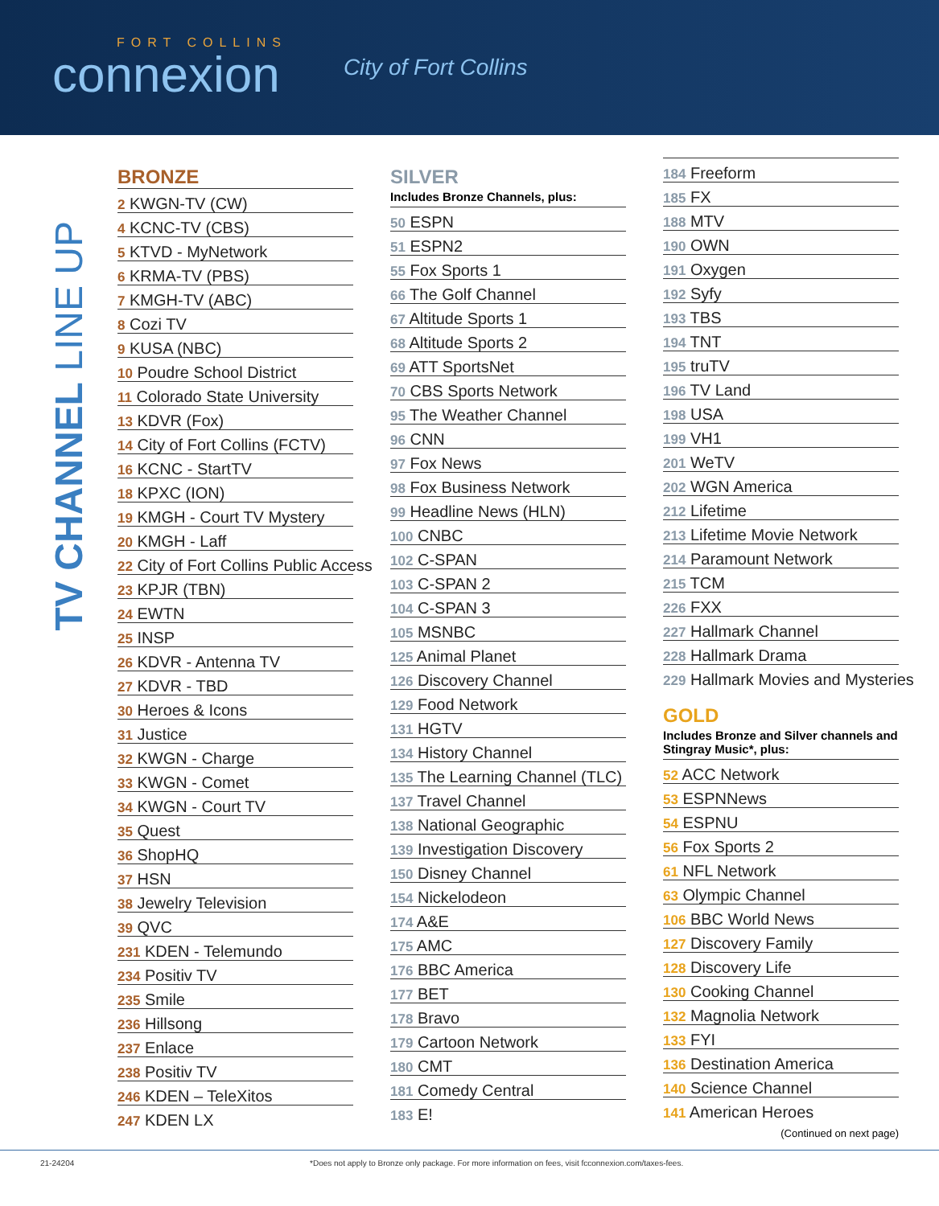FORT COLLINS
connexion
City of Fort Collins
TV CHANNEL LINE UP
BRONZE
2 KWGN-TV (CW)
4 KCNC-TV (CBS)
5 KTVD - MyNetwork
6 KRMA-TV (PBS)
7 KMGH-TV (ABC)
8 Cozi TV
9 KUSA (NBC)
10 Poudre School District
11 Colorado State University
13 KDVR (Fox)
14 City of Fort Collins (FCTV)
16 KCNC - StartTV
18 KPXC (ION)
19 KMGH - Court TV Mystery
20 KMGH - Laff
22 City of Fort Collins Public Access
23 KPJR (TBN)
24 EWTN
25 INSP
26 KDVR - Antenna TV
27 KDVR - TBD
30 Heroes & Icons
31 Justice
32 KWGN - Charge
33 KWGN - Comet
34 KWGN - Court TV
35 Quest
36 ShopHQ
37 HSN
38 Jewelry Television
39 QVC
231 KDEN - Telemundo
234 Positiv TV
235 Smile
236 Hillsong
237 Enlace
238 Positiv TV
246 KDEN – TeleXitos
247 KDEN LX
SILVER
Includes Bronze Channels, plus:
50 ESPN
51 ESPN2
55 Fox Sports 1
66 The Golf Channel
67 Altitude Sports 1
68 Altitude Sports 2
69 ATT SportsNet
70 CBS Sports Network
95 The Weather Channel
96 CNN
97 Fox News
98 Fox Business Network
99 Headline News (HLN)
100 CNBC
102 C-SPAN
103 C-SPAN 2
104 C-SPAN 3
105 MSNBC
125 Animal Planet
126 Discovery Channel
129 Food Network
131 HGTV
134 History Channel
135 The Learning Channel (TLC)
137 Travel Channel
138 National Geographic
139 Investigation Discovery
150 Disney Channel
154 Nickelodeon
174 A&E
175 AMC
176 BBC America
177 BET
178 Bravo
179 Cartoon Network
180 CMT
181 Comedy Central
183 E!
184 Freeform
185 FX
188 MTV
190 OWN
191 Oxygen
192 Syfy
193 TBS
194 TNT
195 truTV
196 TV Land
198 USA
199 VH1
201 WeTV
202 WGN America
212 Lifetime
213 Lifetime Movie Network
214 Paramount Network
215 TCM
226 FXX
227 Hallmark Channel
228 Hallmark Drama
229 Hallmark Movies and Mysteries
GOLD
Includes Bronze and Silver channels and Stingray Music*, plus:
52 ACC Network
53 ESPNNews
54 ESPNU
56 Fox Sports 2
61 NFL Network
63 Olympic Channel
106 BBC World News
127 Discovery Family
128 Discovery Life
130 Cooking Channel
132 Magnolia Network
133 FYI
136 Destination America
140 Science Channel
141 American Heroes
(Continued on next page)
21-24204 *Does not apply to Bronze only package. For more information on fees, visit fcconnexion.com/taxes-fees.